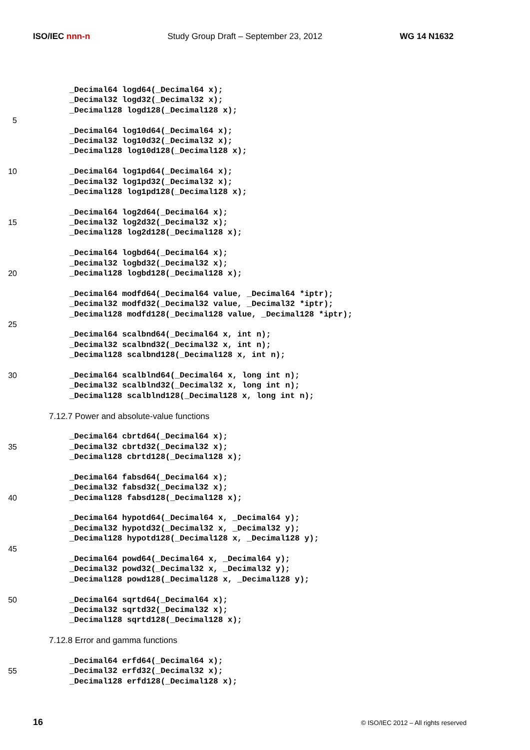ISO/IEC nnn-n Study Group Draft – September 23, 2012 WG 14 N1632
_Decimal64 logd64(_Decimal64 x);
_Decimal32 logd32(_Decimal32 x);
_Decimal128 logd128(_Decimal128 x);
5
_Decimal64 log10d64(_Decimal64 x);
_Decimal32 log10d32(_Decimal32 x);
_Decimal128 log10d128(_Decimal128 x);
10 _Decimal64 log1pd64(_Decimal64 x);
_Decimal32 log1pd32(_Decimal32 x);
_Decimal128 log1pd128(_Decimal128 x);
_Decimal64 log2d64(_Decimal64 x);
15 _Decimal32 log2d32(_Decimal32 x);
_Decimal128 log2d128(_Decimal128 x);
_Decimal64 logbd64(_Decimal64 x);
_Decimal32 logbd32(_Decimal32 x);
20 _Decimal128 logbd128(_Decimal128 x);
_Decimal64 modfd64(_Decimal64 value, _Decimal64 *iptr);
_Decimal32 modfd32(_Decimal32 value, _Decimal32 *iptr);
_Decimal128 modfd128(_Decimal128 value, _Decimal128 *iptr);
25
_Decimal64 scalbnd64(_Decimal64 x, int n);
_Decimal32 scalbnd32(_Decimal32 x, int n);
_Decimal128 scalbnd128(_Decimal128 x, int n);
30 _Decimal64 scalblnd64(_Decimal64 x, long int n);
_Decimal32 scalblnd32(_Decimal32 x, long int n);
_Decimal128 scalblnd128(_Decimal128 x, long int n);
7.12.7 Power and absolute-value functions
_Decimal64 cbrtd64(_Decimal64 x);
35 _Decimal32 cbrtd32(_Decimal32 x);
_Decimal128 cbrtd128(_Decimal128 x);
_Decimal64 fabsd64(_Decimal64 x);
_Decimal32 fabsd32(_Decimal32 x);
40 _Decimal128 fabsd128(_Decimal128 x);
_Decimal64 hypotd64(_Decimal64 x, _Decimal64 y);
_Decimal32 hypotd32(_Decimal32 x, _Decimal32 y);
_Decimal128 hypotd128(_Decimal128 x, _Decimal128 y);
45
_Decimal64 powd64(_Decimal64 x, _Decimal64 y);
_Decimal32 powd32(_Decimal32 x, _Decimal32 y);
_Decimal128 powd128(_Decimal128 x, _Decimal128 y);
50 _Decimal64 sqrtd64(_Decimal64 x);
_Decimal32 sqrtd32(_Decimal32 x);
_Decimal128 sqrtd128(_Decimal128 x);
7.12.8 Error and gamma functions
_Decimal64 erfd64(_Decimal64 x);
55 _Decimal32 erfd32(_Decimal32 x);
_Decimal128 erfd128(_Decimal128 x);
16 © ISO/IEC 2012 – All rights reserved